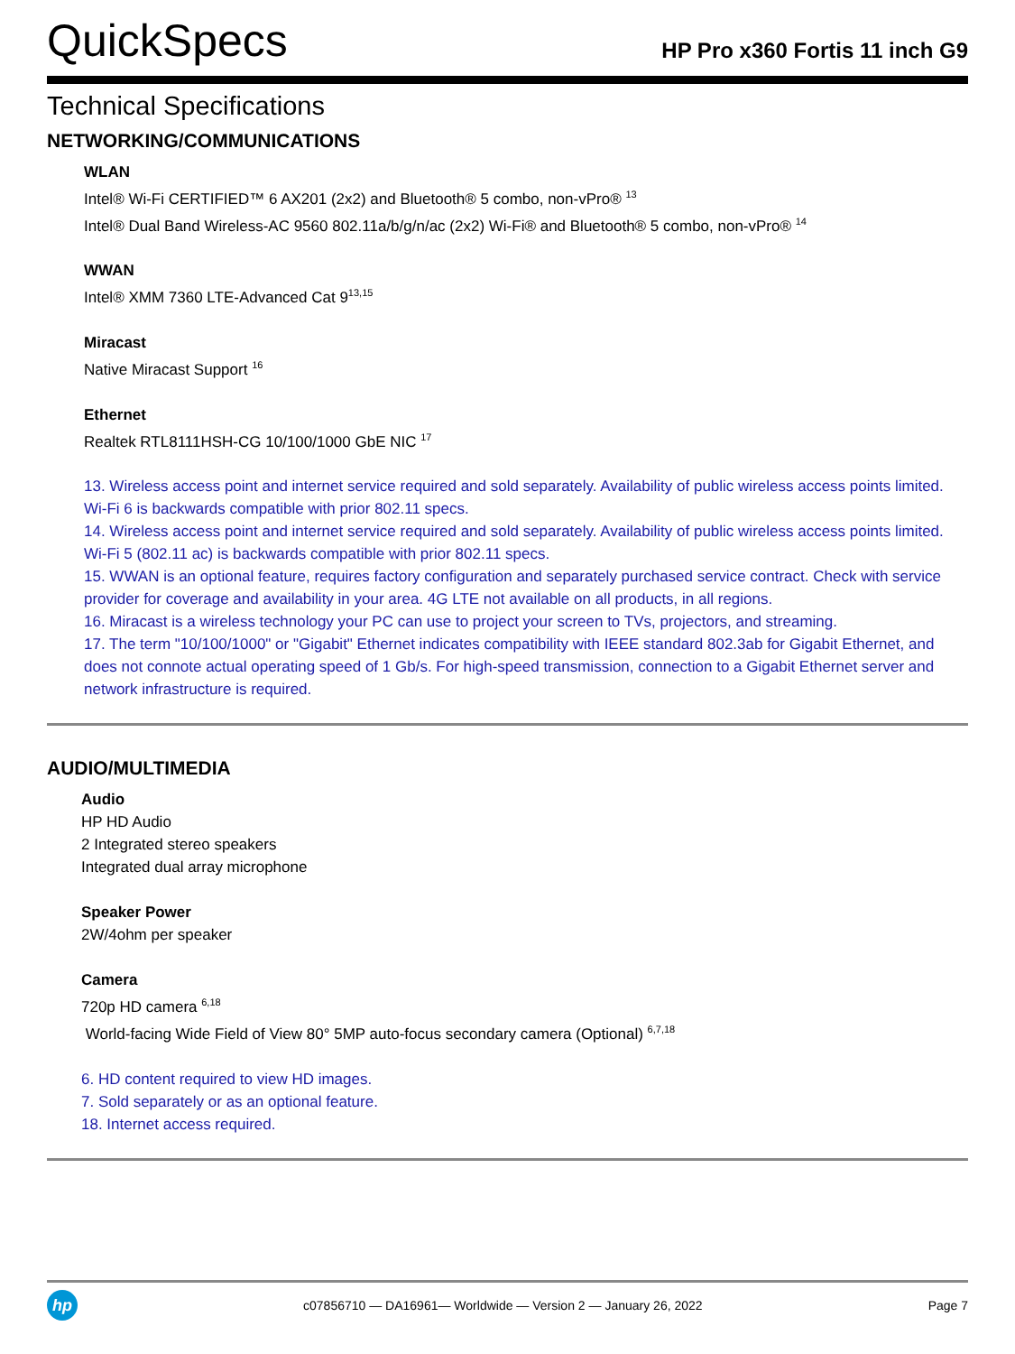QuickSpecs
HP Pro x360 Fortis 11 inch G9
Technical Specifications
NETWORKING/COMMUNICATIONS
WLAN
Intel® Wi-Fi CERTIFIED™ 6 AX201 (2x2) and Bluetooth® 5 combo, non-vPro® <sup>13</sup>
Intel® Dual Band Wireless-AC 9560 802.11a/b/g/n/ac (2x2) Wi-Fi® and Bluetooth® 5 combo, non-vPro® <sup>14</sup>
WWAN
Intel® XMM 7360 LTE-Advanced Cat 9<sup>13,15</sup>
Miracast
Native Miracast Support <sup>16</sup>
Ethernet
Realtek RTL8111HSH-CG 10/100/1000 GbE NIC <sup>17</sup>
13. Wireless access point and internet service required and sold separately. Availability of public wireless access points limited. Wi-Fi 6 is backwards compatible with prior 802.11 specs.
14. Wireless access point and internet service required and sold separately. Availability of public wireless access points limited. Wi-Fi 5 (802.11 ac) is backwards compatible with prior 802.11 specs.
15. WWAN is an optional feature, requires factory configuration and separately purchased service contract. Check with service provider for coverage and availability in your area. 4G LTE not available on all products, in all regions.
16. Miracast is a wireless technology your PC can use to project your screen to TVs, projectors, and streaming.
17. The term "10/100/1000" or "Gigabit" Ethernet indicates compatibility with IEEE standard 802.3ab for Gigabit Ethernet, and does not connote actual operating speed of 1 Gb/s. For high-speed transmission, connection to a Gigabit Ethernet server and network infrastructure is required.
AUDIO/MULTIMEDIA
Audio
HP HD Audio
2 Integrated stereo speakers
Integrated dual array microphone
Speaker Power
2W/4ohm per speaker
Camera
720p HD camera <sup>6,18</sup>
World-facing Wide Field of View 80° 5MP auto-focus secondary camera (Optional) <sup>6,7,18</sup>
6. HD content required to view HD images.
7. Sold separately or as an optional feature.
18. Internet access required.
hp
c07856710 — DA16961— Worldwide — Version 2 — January 26, 2022
Page 7